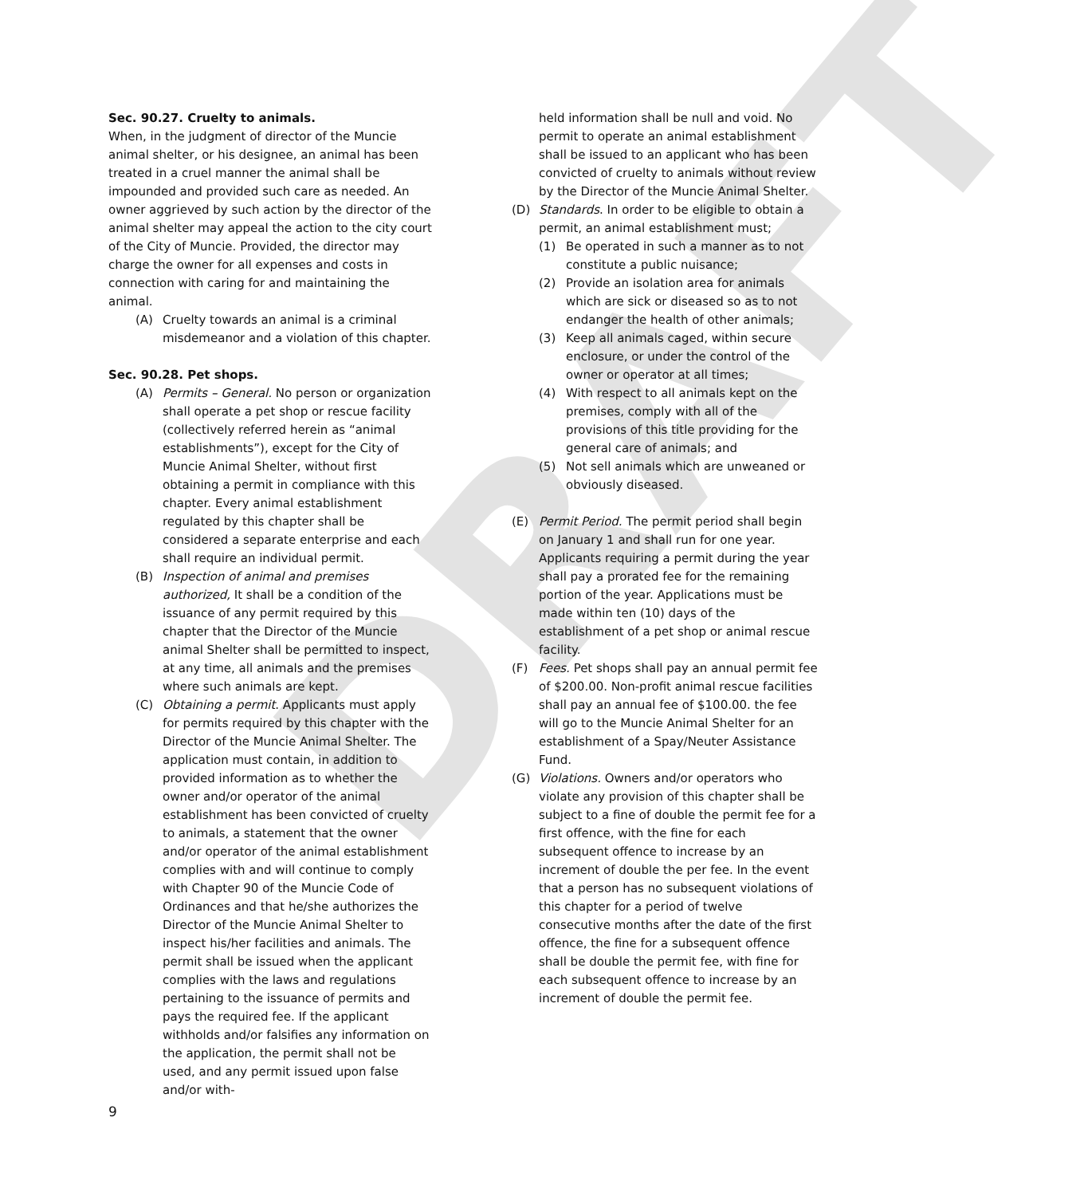DRAFT
Sec. 90.27. Cruelty to animals.
When, in the judgment of director of the Muncie animal shelter, or his designee, an animal has been treated in a cruel manner the animal shall be impounded and provided such care as needed. An owner aggrieved by such action by the director of the animal shelter may appeal the action to the city court of the City of Muncie. Provided, the director may charge the owner for all expenses and costs in connection with caring for and maintaining the animal.
(A) Cruelty towards an animal is a criminal misdemeanor and a violation of this chapter.
Sec. 90.28. Pet shops.
(A) Permits – General. No person or organization shall operate a pet shop or rescue facility (collectively referred herein as “animal establishments”), except for the City of Muncie Animal Shelter, without first obtaining a permit in compliance with this chapter. Every animal establishment regulated by this chapter shall be considered a separate enterprise and each shall require an individual permit.
(B) Inspection of animal and premises authorized, It shall be a condition of the issuance of any permit required by this chapter that the Director of the Muncie animal Shelter shall be permitted to inspect, at any time, all animals and the premises where such animals are kept.
(C) Obtaining a permit. Applicants must apply for permits required by this chapter with the Director of the Muncie Animal Shelter. The application must contain, in addition to provided information as to whether the owner and/or operator of the animal establishment has been convicted of cruelty to animals, a statement that the owner and/or operator of the animal establishment complies with and will continue to comply with Chapter 90 of the Muncie Code of Ordinances and that he/she authorizes the Director of the Muncie Animal Shelter to inspect his/her facilities and animals. The permit shall be issued when the applicant complies with the laws and regulations pertaining to the issuance of permits and pays the required fee. If the applicant withholds and/or falsifies any information on the application, the permit shall not be used, and any permit issued upon false and/or with-
held information shall be null and void. No permit to operate an animal establishment shall be issued to an applicant who has been convicted of cruelty to animals without review by the Director of the Muncie Animal Shelter.
(D) Standards. In order to be eligible to obtain a permit, an animal establishment must;
(1) Be operated in such a manner as to not constitute a public nuisance;
(2) Provide an isolation area for animals which are sick or diseased so as to not endanger the health of other animals;
(3) Keep all animals caged, within secure enclosure, or under the control of the owner or operator at all times;
(4) With respect to all animals kept on the premises, comply with all of the provisions of this title providing for the general care of animals; and
(5) Not sell animals which are unweaned or obviously diseased.
(E) Permit Period. The permit period shall begin on January 1 and shall run for one year. Applicants requiring a permit during the year shall pay a prorated fee for the remaining portion of the year. Applications must be made within ten (10) days of the establishment of a pet shop or animal rescue facility.
(F) Fees. Pet shops shall pay an annual permit fee of $200.00. Non-profit animal rescue facilities shall pay an annual fee of $100.00. the fee will go to the Muncie Animal Shelter for an establishment of a Spay/Neuter Assistance Fund.
(G) Violations. Owners and/or operators who violate any provision of this chapter shall be subject to a fine of double the permit fee for a first offence, with the fine for each subsequent offence to increase by an increment of double the per fee. In the event that a person has no subsequent violations of this chapter for a period of twelve consecutive months after the date of the first offence, the fine for a subsequent offence shall be double the permit fee, with fine for each subsequent offence to increase by an increment of double the permit fee.
9